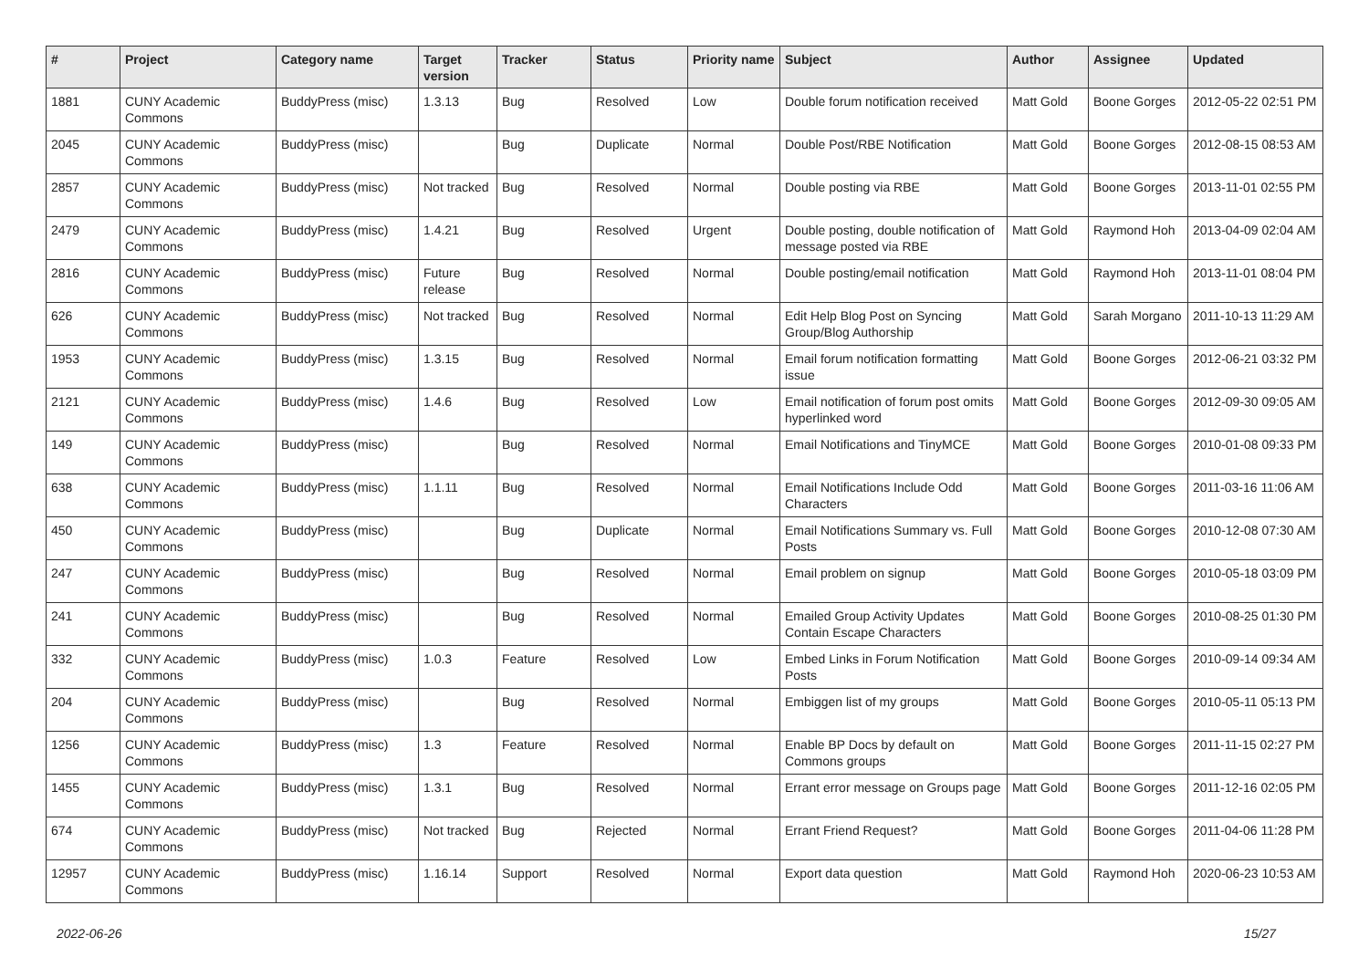| # | Project | Category name | Target version | Tracker | Status | Priority name | Subject | Author | Assignee | Updated |
| --- | --- | --- | --- | --- | --- | --- | --- | --- | --- | --- |
| 1881 | CUNY Academic Commons | BuddyPress (misc) | 1.3.13 | Bug | Resolved | Low | Double forum notification received | Matt Gold | Boone Gorges | 2012-05-22 02:51 PM |
| 2045 | CUNY Academic Commons | BuddyPress (misc) | | Bug | Duplicate | Normal | Double Post/RBE Notification | Matt Gold | Boone Gorges | 2012-08-15 08:53 AM |
| 2857 | CUNY Academic Commons | BuddyPress (misc) | Not tracked | Bug | Resolved | Normal | Double posting via RBE | Matt Gold | Boone Gorges | 2013-11-01 02:55 PM |
| 2479 | CUNY Academic Commons | BuddyPress (misc) | 1.4.21 | Bug | Resolved | Urgent | Double posting, double notification of message posted via RBE | Matt Gold | Raymond Hoh | 2013-04-09 02:04 AM |
| 2816 | CUNY Academic Commons | BuddyPress (misc) | Future release | Bug | Resolved | Normal | Double posting/email notification | Matt Gold | Raymond Hoh | 2013-11-01 08:04 PM |
| 626 | CUNY Academic Commons | BuddyPress (misc) | Not tracked | Bug | Resolved | Normal | Edit Help Blog Post on Syncing Group/Blog Authorship | Matt Gold | Sarah Morgano | 2011-10-13 11:29 AM |
| 1953 | CUNY Academic Commons | BuddyPress (misc) | 1.3.15 | Bug | Resolved | Normal | Email forum notification formatting issue | Matt Gold | Boone Gorges | 2012-06-21 03:32 PM |
| 2121 | CUNY Academic Commons | BuddyPress (misc) | 1.4.6 | Bug | Resolved | Low | Email notification of forum post omits hyperlinked word | Matt Gold | Boone Gorges | 2012-09-30 09:05 AM |
| 149 | CUNY Academic Commons | BuddyPress (misc) | | Bug | Resolved | Normal | Email Notifications and TinyMCE | Matt Gold | Boone Gorges | 2010-01-08 09:33 PM |
| 638 | CUNY Academic Commons | BuddyPress (misc) | 1.1.11 | Bug | Resolved | Normal | Email Notifications Include Odd Characters | Matt Gold | Boone Gorges | 2011-03-16 11:06 AM |
| 450 | CUNY Academic Commons | BuddyPress (misc) | | Bug | Duplicate | Normal | Email Notifications Summary vs. Full Posts | Matt Gold | Boone Gorges | 2010-12-08 07:30 AM |
| 247 | CUNY Academic Commons | BuddyPress (misc) | | Bug | Resolved | Normal | Email problem on signup | Matt Gold | Boone Gorges | 2010-05-18 03:09 PM |
| 241 | CUNY Academic Commons | BuddyPress (misc) | | Bug | Resolved | Normal | Emailed Group Activity Updates Contain Escape Characters | Matt Gold | Boone Gorges | 2010-08-25 01:30 PM |
| 332 | CUNY Academic Commons | BuddyPress (misc) | 1.0.3 | Feature | Resolved | Low | Embed Links in Forum Notification Posts | Matt Gold | Boone Gorges | 2010-09-14 09:34 AM |
| 204 | CUNY Academic Commons | BuddyPress (misc) | | Bug | Resolved | Normal | Embiggen list of my groups | Matt Gold | Boone Gorges | 2010-05-11 05:13 PM |
| 1256 | CUNY Academic Commons | BuddyPress (misc) | 1.3 | Feature | Resolved | Normal | Enable BP Docs by default on Commons groups | Matt Gold | Boone Gorges | 2011-11-15 02:27 PM |
| 1455 | CUNY Academic Commons | BuddyPress (misc) | 1.3.1 | Bug | Resolved | Normal | Errant error message on Groups page | Matt Gold | Boone Gorges | 2011-12-16 02:05 PM |
| 674 | CUNY Academic Commons | BuddyPress (misc) | Not tracked | Bug | Rejected | Normal | Errant Friend Request? | Matt Gold | Boone Gorges | 2011-04-06 11:28 PM |
| 12957 | CUNY Academic Commons | BuddyPress (misc) | 1.16.14 | Support | Resolved | Normal | Export data question | Matt Gold | Raymond Hoh | 2020-06-23 10:53 AM |
2022-06-26 15/27